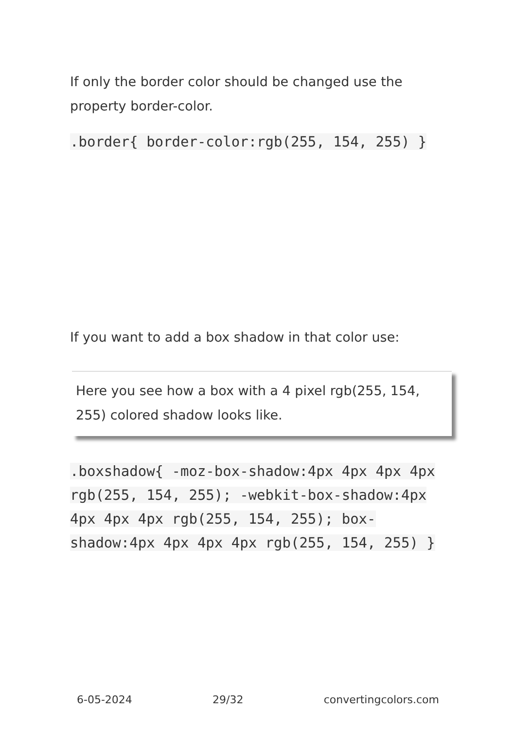If only the border color should be changed use the property border-color.
.border{ border-color:rgb(255, 154, 255) }
If you want to add a box shadow in that color use:
Here you see how a box with a 4 pixel rgb(255, 154, 255) colored shadow looks like.
.boxshadow{ -moz-box-shadow:4px 4px 4px 4px rgb(255, 154, 255); -webkit-box-shadow:4px 4px 4px 4px rgb(255, 154, 255); box-shadow:4px 4px 4px 4px rgb(255, 154, 255) }
6-05-2024 29/32 convertingcolors.com